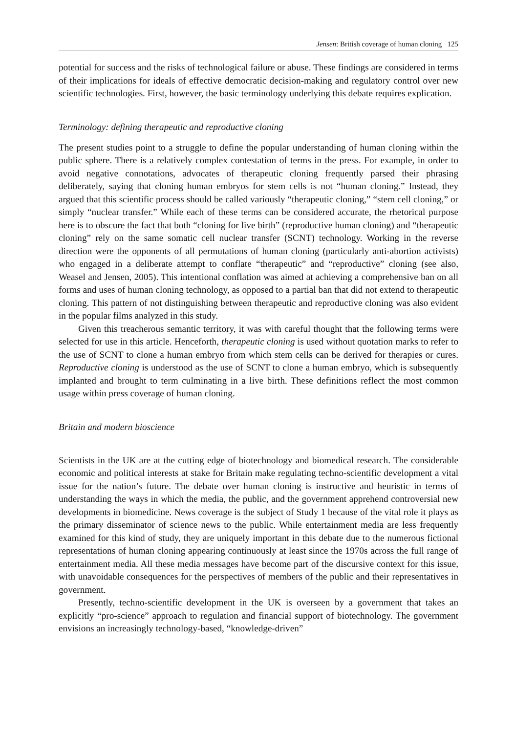Jensen: British coverage of human cloning 125
potential for success and the risks of technological failure or abuse. These findings are considered in terms of their implications for ideals of effective democratic decision-making and regulatory control over new scientific technologies. First, however, the basic terminology underlying this debate requires explication.
Terminology: defining therapeutic and reproductive cloning
The present studies point to a struggle to define the popular understanding of human cloning within the public sphere. There is a relatively complex contestation of terms in the press. For example, in order to avoid negative connotations, advocates of therapeutic cloning frequently parsed their phrasing deliberately, saying that cloning human embryos for stem cells is not “human cloning.” Instead, they argued that this scientific process should be called variously “therapeutic cloning,” “stem cell cloning,” or simply “nuclear transfer.” While each of these terms can be considered accurate, the rhetorical purpose here is to obscure the fact that both “cloning for live birth” (reproductive human cloning) and “therapeutic cloning” rely on the same somatic cell nuclear transfer (SCNT) technology. Working in the reverse direction were the opponents of all permutations of human cloning (particularly anti-abortion activists) who engaged in a deliberate attempt to conflate “therapeutic” and “reproductive” cloning (see also, Weasel and Jensen, 2005). This intentional conflation was aimed at achieving a comprehensive ban on all forms and uses of human cloning technology, as opposed to a partial ban that did not extend to therapeutic cloning. This pattern of not distinguishing between therapeutic and reproductive cloning was also evident in the popular films analyzed in this study.
Given this treacherous semantic territory, it was with careful thought that the following terms were selected for use in this article. Henceforth, therapeutic cloning is used without quotation marks to refer to the use of SCNT to clone a human embryo from which stem cells can be derived for therapies or cures. Reproductive cloning is understood as the use of SCNT to clone a human embryo, which is subsequently implanted and brought to term culminating in a live birth. These definitions reflect the most common usage within press coverage of human cloning.
Britain and modern bioscience
Scientists in the UK are at the cutting edge of biotechnology and biomedical research. The considerable economic and political interests at stake for Britain make regulating techno-scientific development a vital issue for the nation’s future. The debate over human cloning is instructive and heuristic in terms of understanding the ways in which the media, the public, and the government apprehend controversial new developments in biomedicine. News coverage is the subject of Study 1 because of the vital role it plays as the primary disseminator of science news to the public. While entertainment media are less frequently examined for this kind of study, they are uniquely important in this debate due to the numerous fictional representations of human cloning appearing continuously at least since the 1970s across the full range of entertainment media. All these media messages have become part of the discursive context for this issue, with unavoidable consequences for the perspectives of members of the public and their representatives in government.
Presently, techno-scientific development in the UK is overseen by a government that takes an explicitly “pro-science” approach to regulation and financial support of biotechnology. The government envisions an increasingly technology-based, “knowledge-driven”